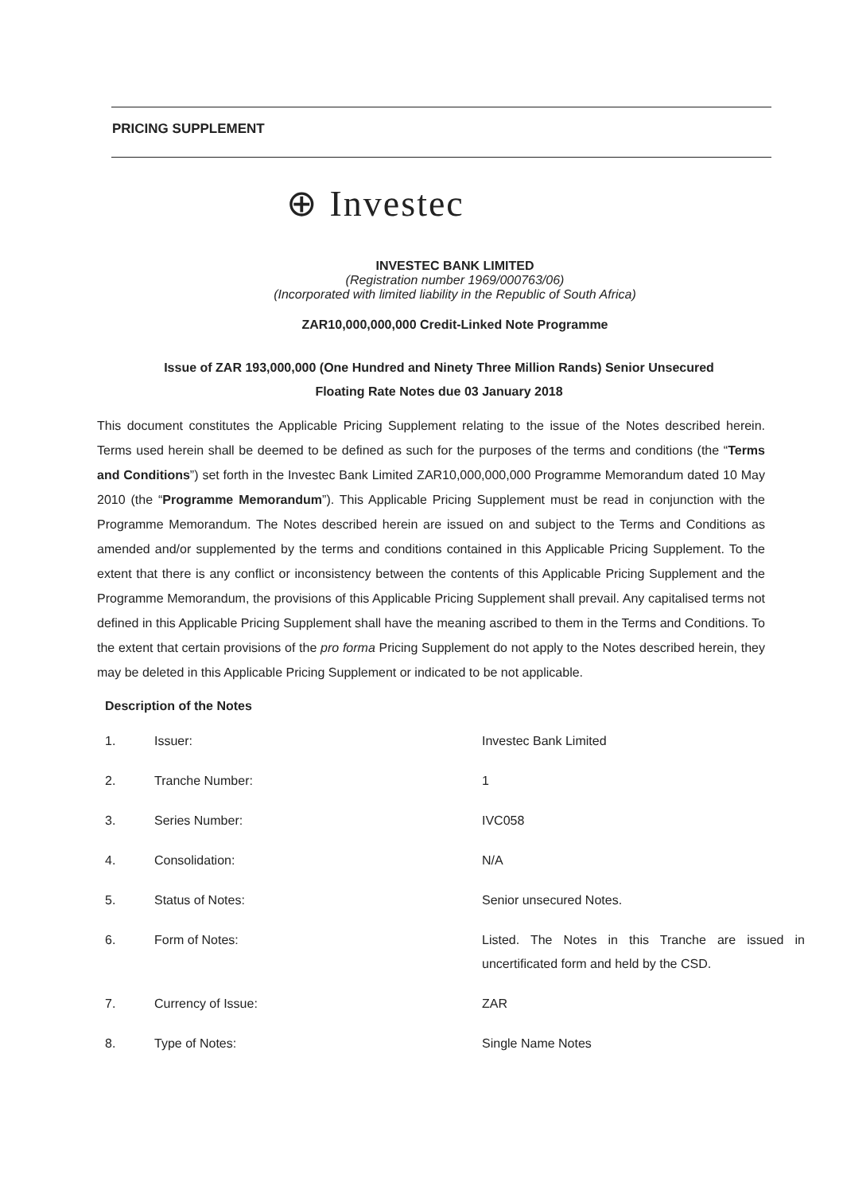PRICING SUPPLEMENT
⊕ Investec
INVESTEC BANK LIMITED
(Registration number 1969/000763/06)
(Incorporated with limited liability in the Republic of South Africa)
ZAR10,000,000,000 Credit-Linked Note Programme
Issue of ZAR 193,000,000 (One Hundred and Ninety Three Million Rands) Senior Unsecured
Floating Rate Notes due 03 January 2018
This document constitutes the Applicable Pricing Supplement relating to the issue of the Notes described herein. Terms used herein shall be deemed to be defined as such for the purposes of the terms and conditions (the “Terms and Conditions”) set forth in the Investec Bank Limited ZAR10,000,000,000 Programme Memorandum dated 10 May 2010 (the “Programme Memorandum”). This Applicable Pricing Supplement must be read in conjunction with the Programme Memorandum. The Notes described herein are issued on and subject to the Terms and Conditions as amended and/or supplemented by the terms and conditions contained in this Applicable Pricing Supplement. To the extent that there is any conflict or inconsistency between the contents of this Applicable Pricing Supplement and the Programme Memorandum, the provisions of this Applicable Pricing Supplement shall prevail. Any capitalised terms not defined in this Applicable Pricing Supplement shall have the meaning ascribed to them in the Terms and Conditions. To the extent that certain provisions of the pro forma Pricing Supplement do not apply to the Notes described herein, they may be deleted in this Applicable Pricing Supplement or indicated to be not applicable.
Description of the Notes
| 1. | Issuer: | Investec Bank Limited |
| 2. | Tranche Number: | 1 |
| 3. | Series Number: | IVC058 |
| 4. | Consolidation: | N/A |
| 5. | Status of Notes: | Senior unsecured Notes. |
| 6. | Form of Notes: | Listed. The Notes in this Tranche are issued in uncertificated form and held by the CSD. |
| 7. | Currency of Issue: | ZAR |
| 8. | Type of Notes: | Single Name Notes |